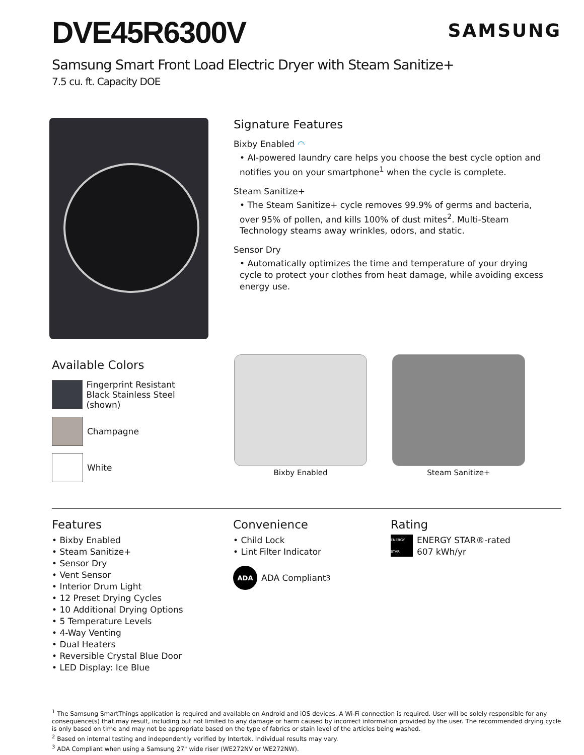DVE45R6300V
SAMSUNG
Samsung Smart Front Load Electric Dryer with Steam Sanitize+
7.5 cu. ft. Capacity DOE
Signature Features
Bixby Enabled ◠
• AI-powered laundry care helps you choose the best cycle option and notifies you on your smartphone<sup>1</sup> when the cycle is complete.
Steam Sanitize+
• The Steam Sanitize+ cycle removes 99.9% of germs and bacteria, over 95% of pollen, and kills 100% of dust mites<sup>2</sup>. Multi-Steam Technology steams away wrinkles, odors, and static.
Sensor Dry
• Automatically optimizes the time and temperature of your drying cycle to protect your clothes from heat damage, while avoiding excess energy use.
Available Colors
Fingerprint Resistant
Black Stainless Steel (shown)
Champagne
White
Bixby Enabled Steam Sanitize+
Features
• Bixby Enabled
• Steam Sanitize+
• Sensor Dry
• Vent Sensor
• Interior Drum Light
• 12 Preset Drying Cycles
• 10 Additional Drying Options
• 5 Temperature Levels
• 4-Way Venting
• Dual Heaters
• Reversible Crystal Blue Door
• LED Display: Ice Blue
Convenience
• Child Lock
• Lint Filter Indicator
ADA ADA Compliant<sup>3</sup>
Rating
ENERGY STAR
ENERGY STAR®-rated
607 kWh/yr
<sup>1</sup> The Samsung SmartThings application is required and available on Android and iOS devices. A Wi-Fi connection is required. User will be solely responsible for any consequence(s) that may result, including but not limited to any damage or harm caused by incorrect information provided by the user. The recommended drying cycle is only based on time and may not be appropriate based on the type of fabrics or stain level of the articles being washed.
<sup>2</sup> Based on internal testing and independently verified by Intertek. Individual results may vary.
<sup>3</sup> ADA Compliant when using a Samsung 27" wide riser (WE272NV or WE272NW).